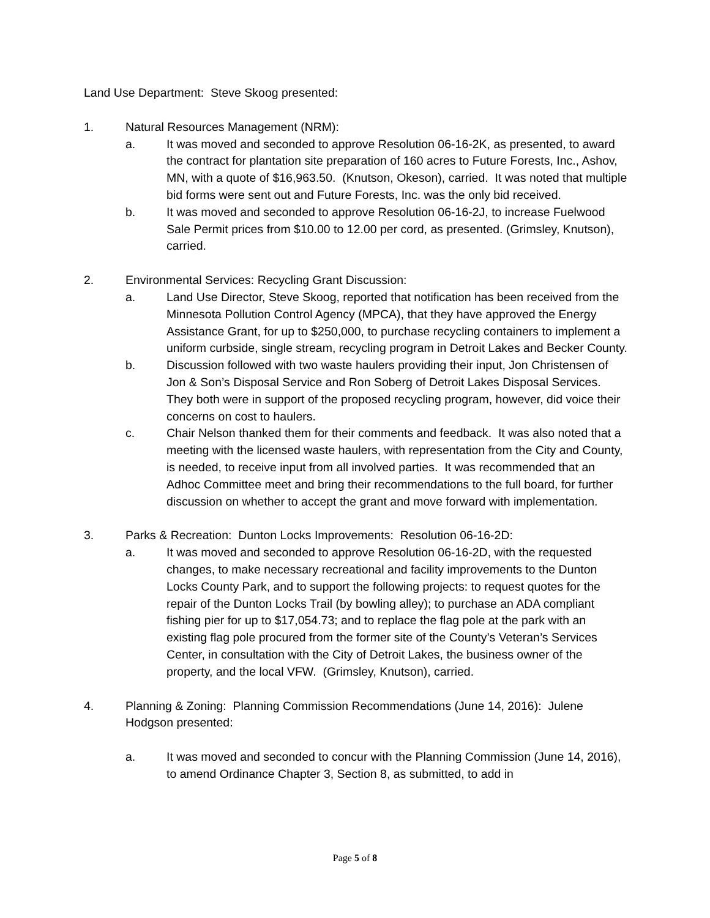Land Use Department: Steve Skoog presented:
1. Natural Resources Management (NRM):
a. It was moved and seconded to approve Resolution 06-16-2K, as presented, to award the contract for plantation site preparation of 160 acres to Future Forests, Inc., Ashov, MN, with a quote of $16,963.50. (Knutson, Okeson), carried. It was noted that multiple bid forms were sent out and Future Forests, Inc. was the only bid received.
b. It was moved and seconded to approve Resolution 06-16-2J, to increase Fuelwood Sale Permit prices from $10.00 to 12.00 per cord, as presented. (Grimsley, Knutson), carried.
2. Environmental Services: Recycling Grant Discussion:
a. Land Use Director, Steve Skoog, reported that notification has been received from the Minnesota Pollution Control Agency (MPCA), that they have approved the Energy Assistance Grant, for up to $250,000, to purchase recycling containers to implement a uniform curbside, single stream, recycling program in Detroit Lakes and Becker County.
b. Discussion followed with two waste haulers providing their input, Jon Christensen of Jon & Son’s Disposal Service and Ron Soberg of Detroit Lakes Disposal Services. They both were in support of the proposed recycling program, however, did voice their concerns on cost to haulers.
c. Chair Nelson thanked them for their comments and feedback. It was also noted that a meeting with the licensed waste haulers, with representation from the City and County, is needed, to receive input from all involved parties. It was recommended that an Adhoc Committee meet and bring their recommendations to the full board, for further discussion on whether to accept the grant and move forward with implementation.
3. Parks & Recreation: Dunton Locks Improvements: Resolution 06-16-2D:
a. It was moved and seconded to approve Resolution 06-16-2D, with the requested changes, to make necessary recreational and facility improvements to the Dunton Locks County Park, and to support the following projects: to request quotes for the repair of the Dunton Locks Trail (by bowling alley); to purchase an ADA compliant fishing pier for up to $17,054.73; and to replace the flag pole at the park with an existing flag pole procured from the former site of the County’s Veteran’s Services Center, in consultation with the City of Detroit Lakes, the business owner of the property, and the local VFW. (Grimsley, Knutson), carried.
4. Planning & Zoning: Planning Commission Recommendations (June 14, 2016): Julene Hodgson presented:
a. It was moved and seconded to concur with the Planning Commission (June 14, 2016), to amend Ordinance Chapter 3, Section 8, as submitted, to add in
Page 5 of 8